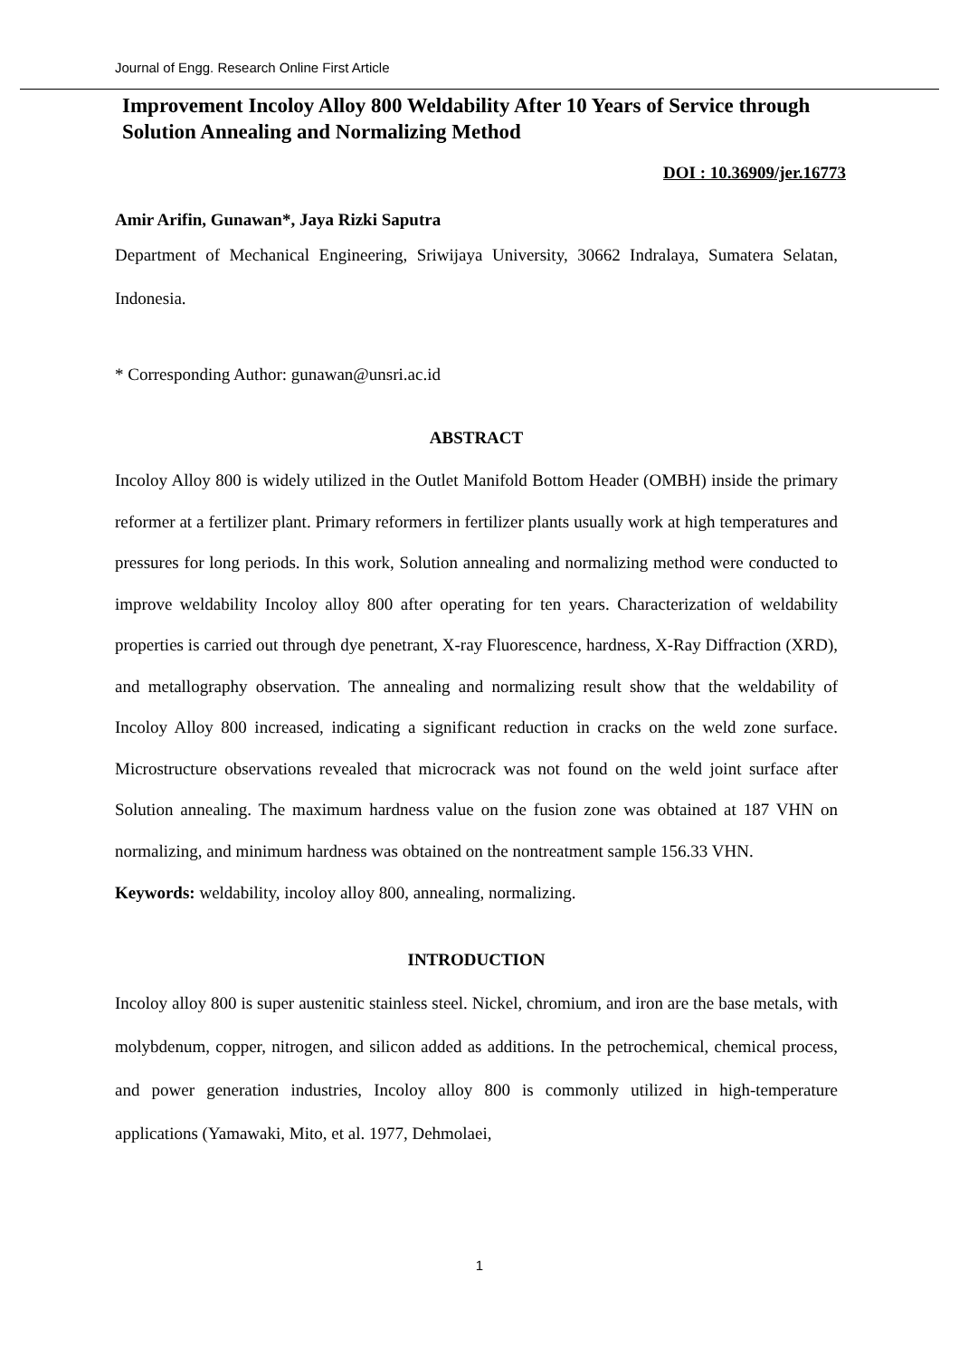Journal of Engg. Research Online First Article
Improvement Incoloy Alloy 800 Weldability After 10 Years of Service through Solution Annealing and Normalizing Method
DOI : 10.36909/jer.16773
Amir Arifin, Gunawan*, Jaya Rizki Saputra
Department of Mechanical Engineering, Sriwijaya University, 30662 Indralaya, Sumatera Selatan, Indonesia.
* Corresponding Author: gunawan@unsri.ac.id
ABSTRACT
Incoloy Alloy 800 is widely utilized in the Outlet Manifold Bottom Header (OMBH) inside the primary reformer at a fertilizer plant. Primary reformers in fertilizer plants usually work at high temperatures and pressures for long periods. In this work, Solution annealing and normalizing method were conducted to improve weldability Incoloy alloy 800 after operating for ten years. Characterization of weldability properties is carried out through dye penetrant, X-ray Fluorescence, hardness, X-Ray Diffraction (XRD), and metallography observation. The annealing and normalizing result show that the weldability of Incoloy Alloy 800 increased, indicating a significant reduction in cracks on the weld zone surface. Microstructure observations revealed that microcrack was not found on the weld joint surface after Solution annealing. The maximum hardness value on the fusion zone was obtained at 187 VHN on normalizing, and minimum hardness was obtained on the nontreatment sample 156.33 VHN.
Keywords: weldability, incoloy alloy 800, annealing, normalizing.
INTRODUCTION
Incoloy alloy 800 is super austenitic stainless steel. Nickel, chromium, and iron are the base metals, with molybdenum, copper, nitrogen, and silicon added as additions. In the petrochemical, chemical process, and power generation industries, Incoloy alloy 800 is commonly utilized in high-temperature applications (Yamawaki, Mito, et al. 1977, Dehmolaei,
1